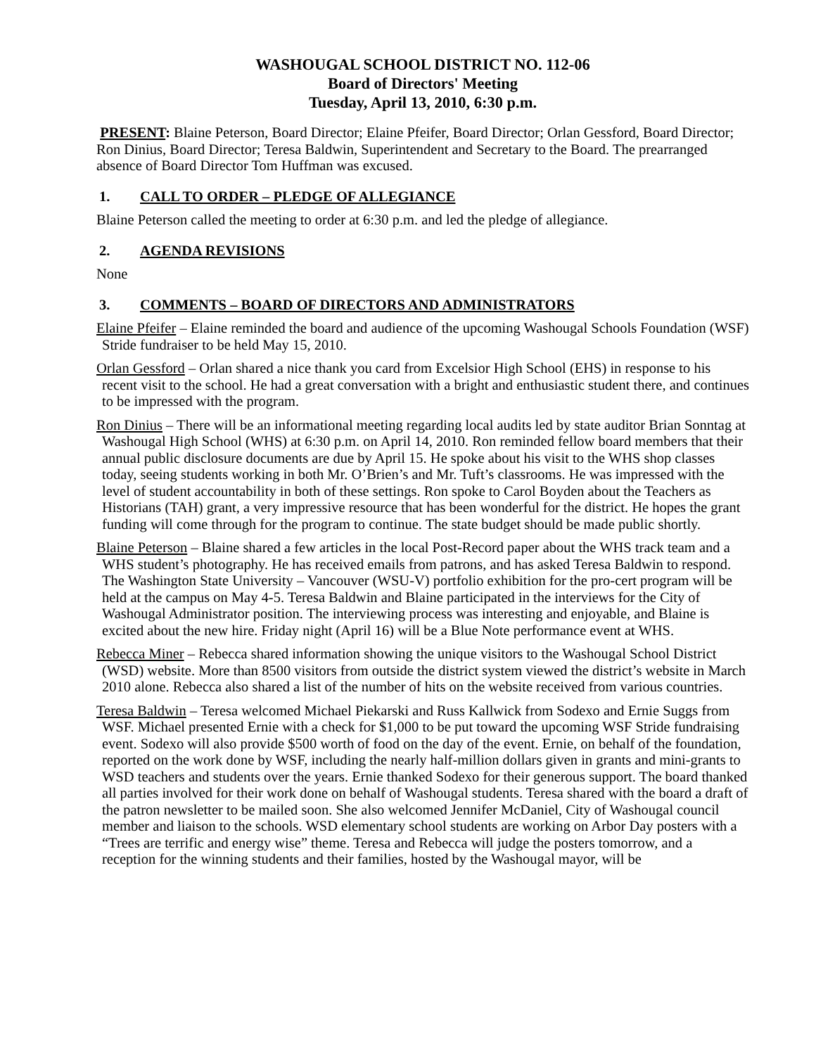WASHOUGAL SCHOOL DISTRICT NO. 112-06
Board of Directors' Meeting
Tuesday, April 13, 2010, 6:30 p.m.
PRESENT: Blaine Peterson, Board Director; Elaine Pfeifer, Board Director; Orlan Gessford, Board Director; Ron Dinius, Board Director; Teresa Baldwin, Superintendent and Secretary to the Board. The prearranged absence of Board Director Tom Huffman was excused.
1. CALL TO ORDER – PLEDGE OF ALLEGIANCE
Blaine Peterson called the meeting to order at 6:30 p.m. and led the pledge of allegiance.
2. AGENDA REVISIONS
None
3. COMMENTS – BOARD OF DIRECTORS AND ADMINISTRATORS
Elaine Pfeifer – Elaine reminded the board and audience of the upcoming Washougal Schools Foundation (WSF) Stride fundraiser to be held May 15, 2010.
Orlan Gessford – Orlan shared a nice thank you card from Excelsior High School (EHS) in response to his recent visit to the school. He had a great conversation with a bright and enthusiastic student there, and continues to be impressed with the program.
Ron Dinius – There will be an informational meeting regarding local audits led by state auditor Brian Sonntag at Washougal High School (WHS) at 6:30 p.m. on April 14, 2010. Ron reminded fellow board members that their annual public disclosure documents are due by April 15. He spoke about his visit to the WHS shop classes today, seeing students working in both Mr. O’Brien’s and Mr. Tuft’s classrooms. He was impressed with the level of student accountability in both of these settings. Ron spoke to Carol Boyden about the Teachers as Historians (TAH) grant, a very impressive resource that has been wonderful for the district. He hopes the grant funding will come through for the program to continue. The state budget should be made public shortly.
Blaine Peterson – Blaine shared a few articles in the local Post-Record paper about the WHS track team and a WHS student’s photography. He has received emails from patrons, and has asked Teresa Baldwin to respond. The Washington State University – Vancouver (WSU-V) portfolio exhibition for the pro-cert program will be held at the campus on May 4-5. Teresa Baldwin and Blaine participated in the interviews for the City of Washougal Administrator position. The interviewing process was interesting and enjoyable, and Blaine is excited about the new hire. Friday night (April 16) will be a Blue Note performance event at WHS.
Rebecca Miner – Rebecca shared information showing the unique visitors to the Washougal School District (WSD) website. More than 8500 visitors from outside the district system viewed the district’s website in March 2010 alone. Rebecca also shared a list of the number of hits on the website received from various countries.
Teresa Baldwin – Teresa welcomed Michael Piekarski and Russ Kallwick from Sodexo and Ernie Suggs from WSF. Michael presented Ernie with a check for $1,000 to be put toward the upcoming WSF Stride fundraising event. Sodexo will also provide $500 worth of food on the day of the event. Ernie, on behalf of the foundation, reported on the work done by WSF, including the nearly half-million dollars given in grants and mini-grants to WSD teachers and students over the years. Ernie thanked Sodexo for their generous support. The board thanked all parties involved for their work done on behalf of Washougal students. Teresa shared with the board a draft of the patron newsletter to be mailed soon. She also welcomed Jennifer McDaniel, City of Washougal council member and liaison to the schools. WSD elementary school students are working on Arbor Day posters with a “Trees are terrific and energy wise” theme. Teresa and Rebecca will judge the posters tomorrow, and a reception for the winning students and their families, hosted by the Washougal mayor, will be